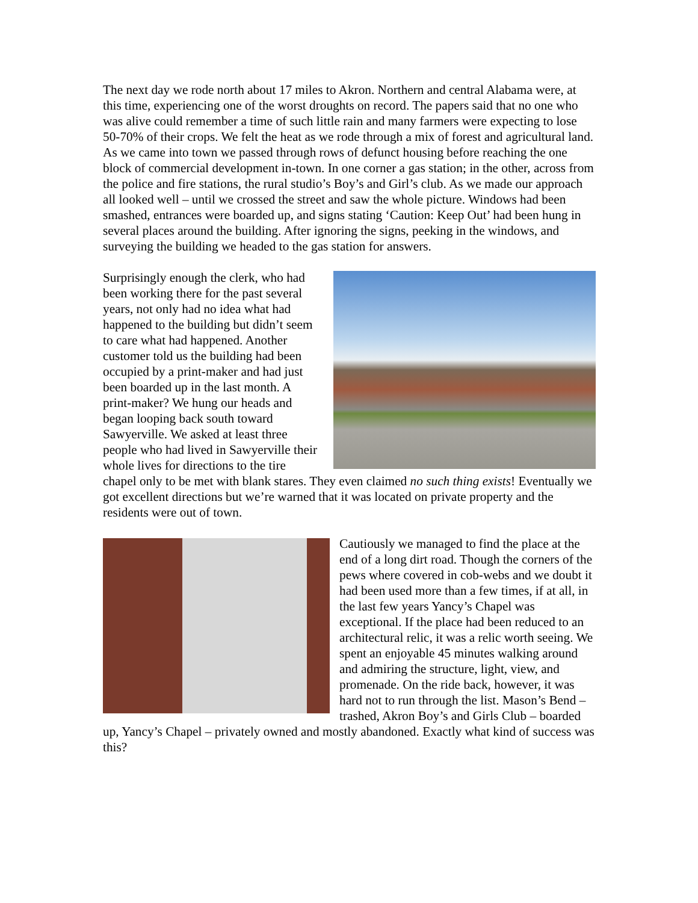The next day we rode north about 17 miles to Akron. Northern and central Alabama were, at this time, experiencing one of the worst droughts on record. The papers said that no one who was alive could remember a time of such little rain and many farmers were expecting to lose 50-70% of their crops. We felt the heat as we rode through a mix of forest and agricultural land. As we came into town we passed through rows of defunct housing before reaching the one block of commercial development in-town. In one corner a gas station; in the other, across from the police and fire stations, the rural studio’s Boy’s and Girl’s club. As we made our approach all looked well – until we crossed the street and saw the whole picture. Windows had been smashed, entrances were boarded up, and signs stating ‘Caution: Keep Out’ had been hung in several places around the building. After ignoring the signs, peeking in the windows, and surveying the building we headed to the gas station for answers.
Surprisingly enough the clerk, who had been working there for the past several years, not only had no idea what had happened to the building but didn’t seem to care what had happened. Another customer told us the building had been occupied by a print-maker and had just been boarded up in the last month. A print-maker? We hung our heads and began looping back south toward Sawyerville. We asked at least three people who had lived in Sawyerville their whole lives for directions to the tire chapel only to be met with blank stares. They even claimed no such thing exists! Eventually we got excellent directions but we’re warned that it was located on private property and the residents were out of town.
Cautiously we managed to find the place at the end of a long dirt road. Though the corners of the pews where covered in cob-webs and we doubt it had been used more than a few times, if at all, in the last few years Yancy’s Chapel was exceptional. If the place had been reduced to an architectural relic, it was a relic worth seeing. We spent an enjoyable 45 minutes walking around and admiring the structure, light, view, and promenade. On the ride back, however, it was hard not to run through the list. Mason’s Bend – trashed, Akron Boy’s and Girls Club – boarded up, Yancy’s Chapel – privately owned and mostly abandoned. Exactly what kind of success was this?